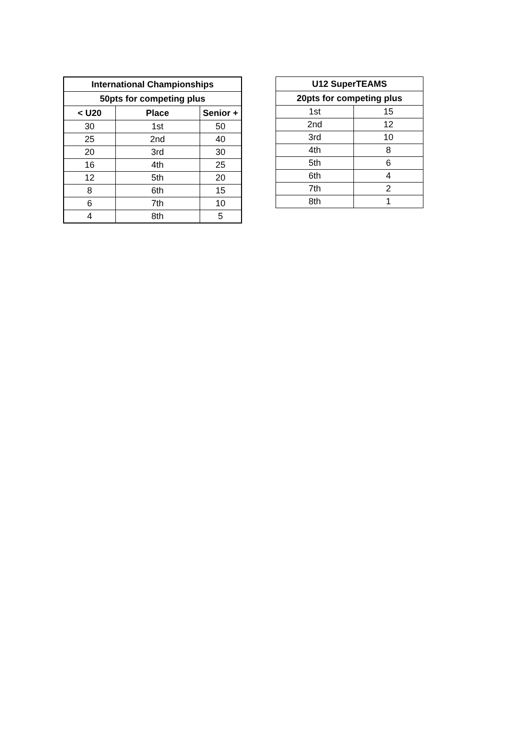| International Championships | | |
| --- | --- | --- |
| 50pts for competing plus | | |
| < U20 | Place | Senior + |
| 30 | 1st | 50 |
| 25 | 2nd | 40 |
| 20 | 3rd | 30 |
| 16 | 4th | 25 |
| 12 | 5th | 20 |
| 8 | 6th | 15 |
| 6 | 7th | 10 |
| 4 | 8th | 5 |
| U12 SuperTEAMS | |
| --- | --- |
| 20pts for competing plus | |
| 1st | 15 |
| 2nd | 12 |
| 3rd | 10 |
| 4th | 8 |
| 5th | 6 |
| 6th | 4 |
| 7th | 2 |
| 8th | 1 |